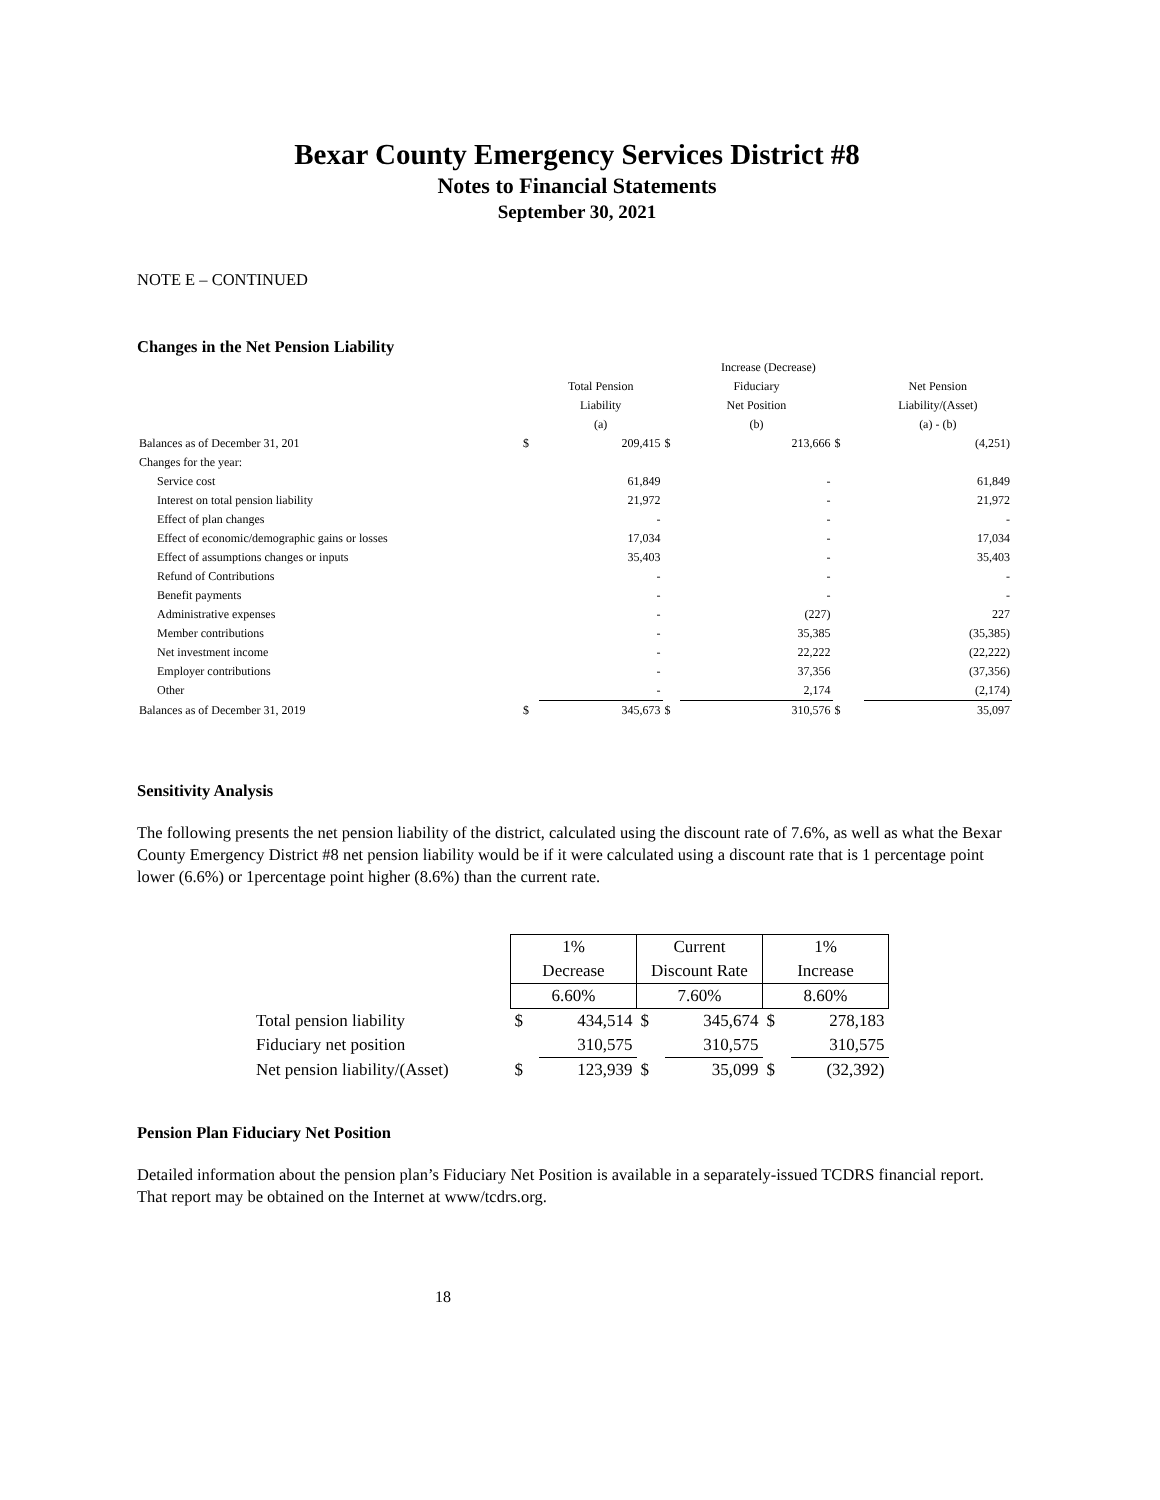Bexar County Emergency Services District #8
Notes to Financial Statements
September 30, 2021
NOTE E – CONTINUED
Changes in the Net Pension Liability
| | | | | Increase (Decrease) | | | |
| | | Total Pension | | Fiduciary | | | Net Pension |
| | | Liability | | Net Position | | | Liability/(Asset) |
| | | (a) | | (b) | | | (a) - (b) |
| Balances as of December 31, 201 | $ | 209,415 | $ | 213,666 | $ | | (4,251) |
| Changes for the year: | | | | | | | |
| Service cost | | 61,849 | | - | | | 61,849 |
| Interest on total pension liability | | 21,972 | | - | | | 21,972 |
| Effect of plan changes | | - | | - | | | - |
| Effect of economic/demographic gains or losses | | 17,034 | | - | | | 17,034 |
| Effect of assumptions changes or inputs | | 35,403 | | - | | | 35,403 |
| Refund of Contributions | | - | | - | | | - |
| Benefit payments | | - | | - | | | - |
| Administrative expenses | | - | | (227) | | | 227 |
| Member contributions | | - | | 35,385 | | | (35,385) |
| Net investment income | | - | | 22,222 | | | (22,222) |
| Employer contributions | | - | | 37,356 | | | (37,356) |
| Other | | - | | 2,174 | | | (2,174) |
| Balances as of December 31, 2019 | $ | 345,673 | $ | 310,576 | $ | | 35,097 |
Sensitivity Analysis
The following presents the net pension liability of the district, calculated using the discount rate of 7.6%, as well as what the Bexar County Emergency District #8 net pension liability would be if it were calculated using a discount rate that is 1 percentage point lower (6.6%) or 1percentage point higher (8.6%) than the current rate.
| | 1% | | Current | | 1% | |
| | Decrease | | Discount Rate | | Increase | |
| | 6.60% | | 7.60% | | 8.60% | |
| Total pension liability | $ | 434,514 | $ | 345,674 | $ | 278,183 |
| Fiduciary net position | | 310,575 | | 310,575 | | 310,575 |
| Net pension liability/(Asset) | $ | 123,939 | $ | 35,099 | $ | (32,392) |
Pension Plan Fiduciary Net Position
Detailed information about the pension plan’s Fiduciary Net Position is available in a separately-issued TCDRS financial report. That report may be obtained on the Internet at www/tcdrs.org.
18